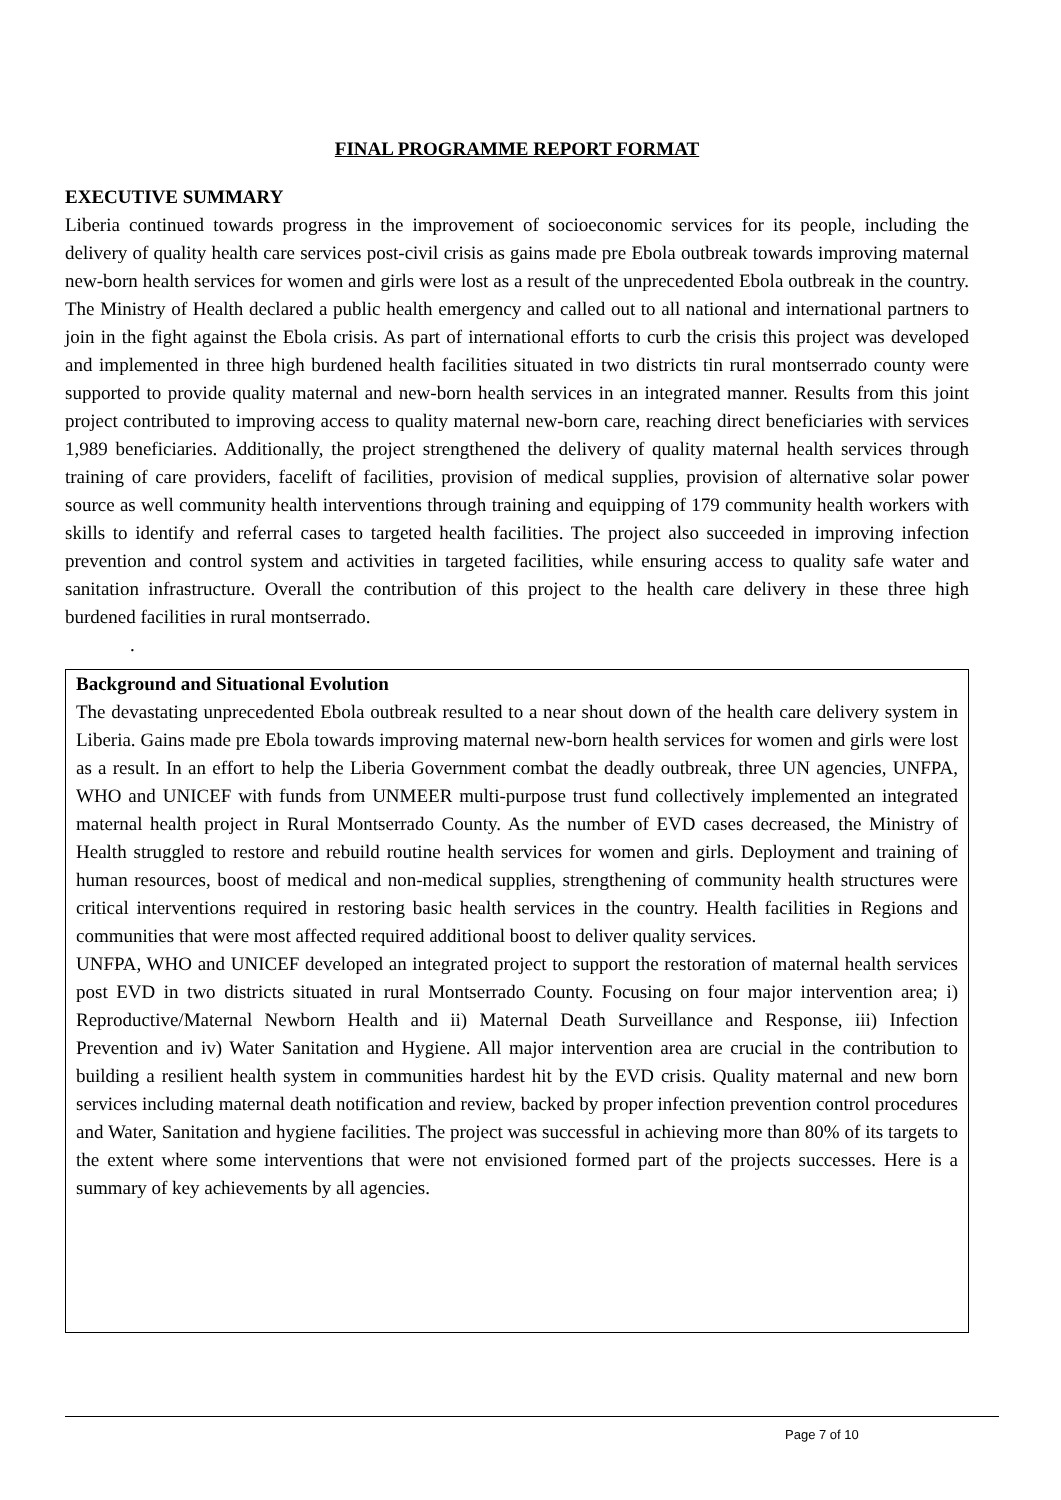FINAL PROGRAMME REPORT FORMAT
EXECUTIVE SUMMARY
Liberia continued towards progress in the improvement of socioeconomic services for its people, including the delivery of quality health care services post-civil crisis as gains made pre Ebola outbreak towards improving maternal new-born health services for women and girls were lost as a result of the unprecedented Ebola outbreak in the country. The Ministry of Health declared a public health emergency and called out to all national and international partners to join in the fight against the Ebola crisis. As part of international efforts to curb the crisis this project was developed and implemented in three high burdened health facilities situated in two districts tin rural montserrado county were supported to provide quality maternal and new-born health services in an integrated manner. Results from this joint project contributed to improving access to quality maternal new-born care, reaching direct beneficiaries with services 1,989 beneficiaries. Additionally, the project strengthened the delivery of quality maternal health services through training of care providers, facelift of facilities, provision of medical supplies, provision of alternative solar power source as well community health interventions through training and equipping of 179 community health workers with skills to identify and referral cases to targeted health facilities. The project also succeeded in improving infection prevention and control system and activities in targeted facilities, while ensuring access to quality safe water and sanitation infrastructure. Overall the contribution of this project to the health care delivery in these three high burdened facilities in rural montserrado.
.
Background and Situational Evolution
The devastating unprecedented Ebola outbreak resulted to a near shout down of the health care delivery system in Liberia. Gains made pre Ebola towards improving maternal new-born health services for women and girls were lost as a result. In an effort to help the Liberia Government combat the deadly outbreak, three UN agencies, UNFPA, WHO and UNICEF with funds from UNMEER multi-purpose trust fund collectively implemented an integrated maternal health project in Rural Montserrado County. As the number of EVD cases decreased, the Ministry of Health struggled to restore and rebuild routine health services for women and girls. Deployment and training of human resources, boost of medical and non-medical supplies, strengthening of community health structures were critical interventions required in restoring basic health services in the country. Health facilities in Regions and communities that were most affected required additional boost to deliver quality services.
UNFPA, WHO and UNICEF developed an integrated project to support the restoration of maternal health services post EVD in two districts situated in rural Montserrado County. Focusing on four major intervention area; i) Reproductive/Maternal Newborn Health and ii) Maternal Death Surveillance and Response, iii) Infection Prevention and iv) Water Sanitation and Hygiene. All major intervention area are crucial in the contribution to building a resilient health system in communities hardest hit by the EVD crisis. Quality maternal and new born services including maternal death notification and review, backed by proper infection prevention control procedures and Water, Sanitation and hygiene facilities. The project was successful in achieving more than 80% of its targets to the extent where some interventions that were not envisioned formed part of the projects successes. Here is a summary of key achievements by all agencies.
Page 7 of 10